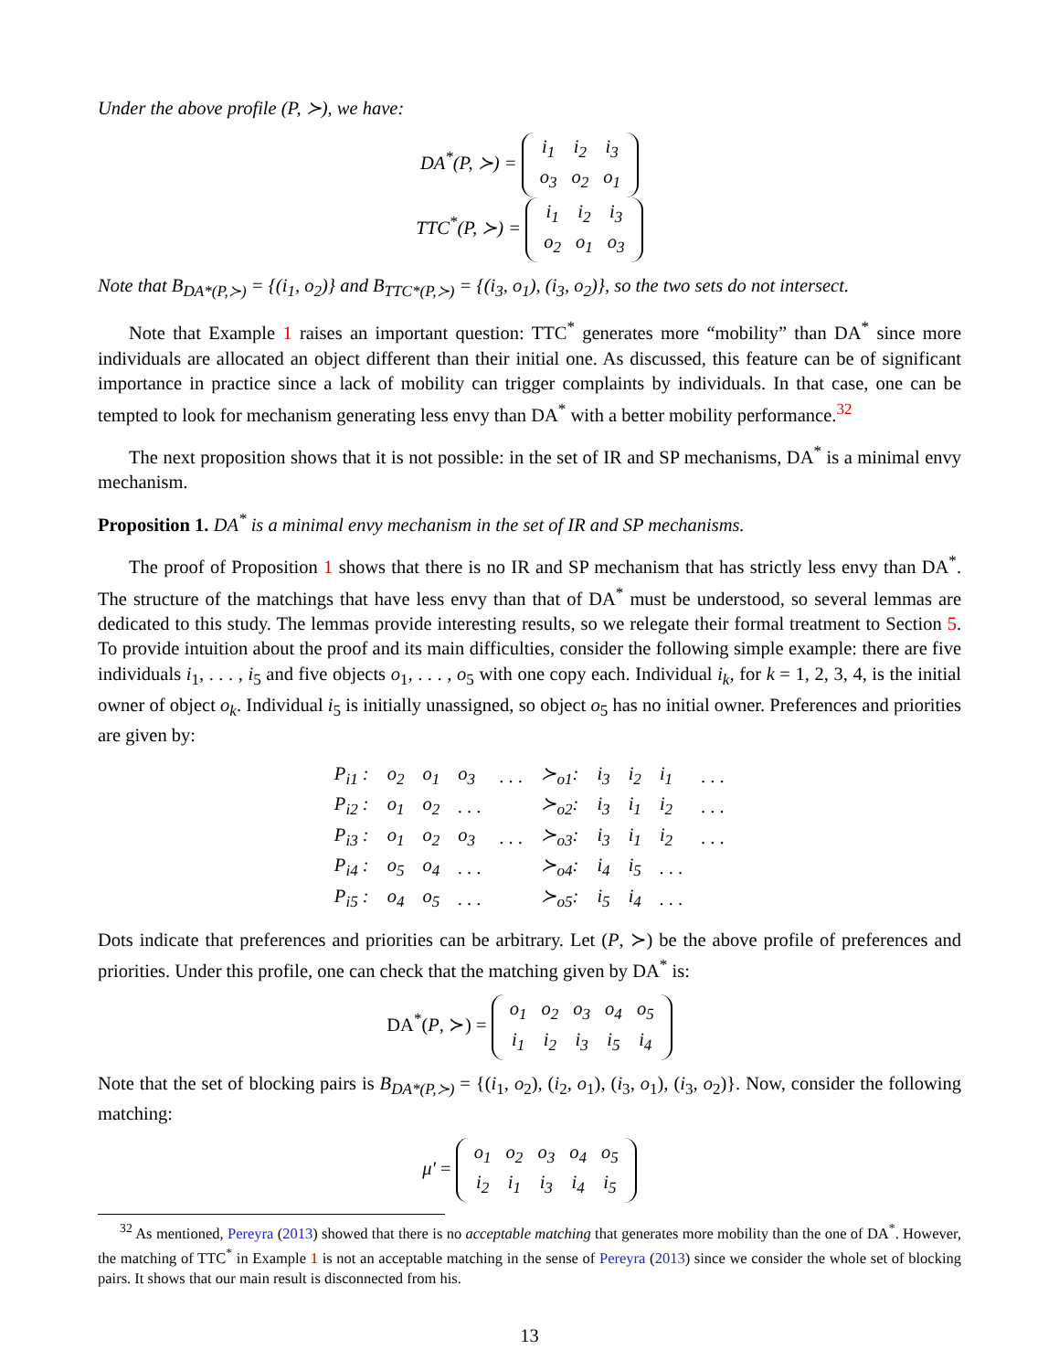Under the above profile (P, ≻), we have:
DA<sup>*</sup>(P, ≻) =
| i<sub>1</sub> | i<sub>2</sub> | i<sub>3</sub> |
| o<sub>3</sub> | o<sub>2</sub> | o<sub>1</sub> |
TTC<sup>*</sup>(P, ≻) =
| i<sub>1</sub> | i<sub>2</sub> | i<sub>3</sub> |
| o<sub>2</sub> | o<sub>1</sub> | o<sub>3</sub> |
Note that B<sub>DA*(P,≻)</sub> = {(i<sub>1</sub>, o<sub>2</sub>)} and B<sub>TTC*(P,≻)</sub> = {(i<sub>3</sub>, o<sub>1</sub>), (i<sub>3</sub>, o<sub>2</sub>)}, so the two sets do not intersect.
Note that Example 1 raises an important question: TTC<sup>*</sup> generates more “mobility” than DA<sup>*</sup> since more individuals are allocated an object different than their initial one. As discussed, this feature can be of significant importance in practice since a lack of mobility can trigger complaints by individuals. In that case, one can be tempted to look for mechanism generating less envy than DA<sup>*</sup> with a better mobility performance.<sup>32</sup>
The next proposition shows that it is not possible: in the set of IR and SP mechanisms, DA<sup>*</sup> is a minimal envy mechanism.
Proposition 1. DA<sup>*</sup> is a minimal envy mechanism in the set of IR and SP mechanisms.
The proof of Proposition 1 shows that there is no IR and SP mechanism that has strictly less envy than DA<sup>*</sup>. The structure of the matchings that have less envy than that of DA<sup>*</sup> must be understood, so several lemmas are dedicated to this study. The lemmas provide interesting results, so we relegate their formal treatment to Section 5. To provide intuition about the proof and its main difficulties, consider the following simple example: there are five individuals i<sub>1</sub>, . . . , i<sub>5</sub> and five objects o<sub>1</sub>, . . . , o<sub>5</sub> with one copy each. Individual i<sub>k</sub>, for k = 1, 2, 3, 4, is the initial owner of object o<sub>k</sub>. Individual i<sub>5</sub> is initially unassigned, so object o<sub>5</sub> has no initial owner. Preferences and priorities are given by:
| P<sub>i1</sub> : | o<sub>2</sub> | o<sub>1</sub> | o<sub>3</sub> | . . . | ≻<sub>o1</sub>: | i<sub>3</sub> | i<sub>2</sub> | i<sub>1</sub> | . . . |
| P<sub>i2</sub> : | o<sub>1</sub> | o<sub>2</sub> | . . . | | ≻<sub>o2</sub>: | i<sub>3</sub> | i<sub>1</sub> | i<sub>2</sub> | . . . |
| P<sub>i3</sub> : | o<sub>1</sub> | o<sub>2</sub> | o<sub>3</sub> | . . . | ≻<sub>o3</sub>: | i<sub>3</sub> | i<sub>1</sub> | i<sub>2</sub> | . . . |
| P<sub>i4</sub> : | o<sub>5</sub> | o<sub>4</sub> | . . . | | ≻<sub>o4</sub>: | i<sub>4</sub> | i<sub>5</sub> | . . . | |
| P<sub>i5</sub> : | o<sub>4</sub> | o<sub>5</sub> | . . . | | ≻<sub>o5</sub>: | i<sub>5</sub> | i<sub>4</sub> | . . . | |
Dots indicate that preferences and priorities can be arbitrary. Let (P, ≻) be the above profile of preferences and priorities. Under this profile, one can check that the matching given by DA<sup>*</sup> is:
DA<sup>*</sup>(P, ≻) =
| o<sub>1</sub> | o<sub>2</sub> | o<sub>3</sub> | o<sub>4</sub> | o<sub>5</sub> |
| i<sub>1</sub> | i<sub>2</sub> | i<sub>3</sub> | i<sub>5</sub> | i<sub>4</sub> |
Note that the set of blocking pairs is B<sub>DA*(P,≻)</sub> = {(i<sub>1</sub>, o<sub>2</sub>), (i<sub>2</sub>, o<sub>1</sub>), (i<sub>3</sub>, o<sub>1</sub>), (i<sub>3</sub>, o<sub>2</sub>)}. Now, consider the following matching:
μ′ =
| o<sub>1</sub> | o<sub>2</sub> | o<sub>3</sub> | o<sub>4</sub> | o<sub>5</sub> |
| i<sub>2</sub> | i<sub>1</sub> | i<sub>3</sub> | i<sub>4</sub> | i<sub>5</sub> |
<sup>32</sup> As mentioned, Pereyra (2013) showed that there is no acceptable matching that generates more mobility than the one of DA<sup>*</sup>. However, the matching of TTC<sup>*</sup> in Example 1 is not an acceptable matching in the sense of Pereyra (2013) since we consider the whole set of blocking pairs. It shows that our main result is disconnected from his.
13